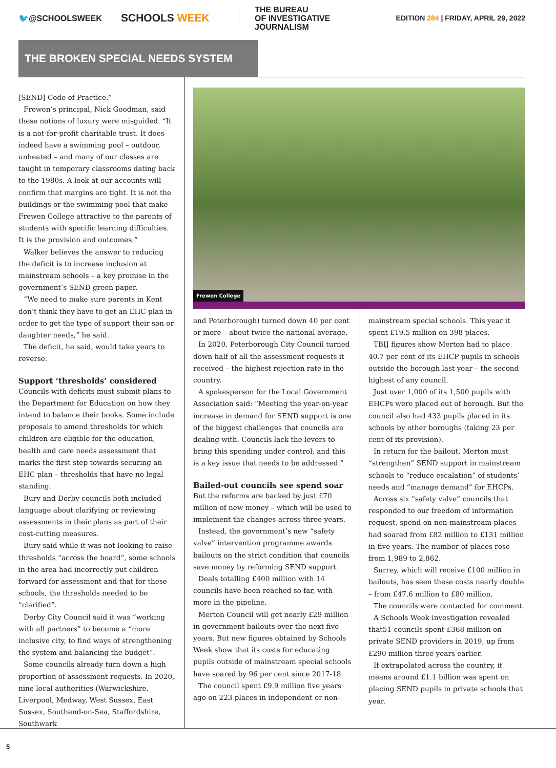🐦@SCHOOLSWEEK
SCHOOLS WEEK
THE BUREAU
OF INVESTIGATIVE JOURNALISM
EDITION 284 | FRIDAY, APRIL 29, 2022
THE BROKEN SPECIAL NEEDS SYSTEM
[SEND] Code of Practice.”
Frewen’s principal, Nick Goodman, said these notions of luxury were misguided. “It is a not-for-profit charitable trust. It does indeed have a swimming pool – outdoor, unheated – and many of our classes are taught in temporary classrooms dating back to the 1980s. A look at our accounts will confirm that margins are tight. It is not the buildings or the swimming pool that make Frewen College attractive to the parents of students with specific learning difficulties. It is the provision and outcomes.”
Walker believes the answer to reducing the deficit is to increase inclusion at mainstream schools – a key promise in the government’s SEND green paper.
“We need to make sure parents in Kent don’t think they have to get an EHC plan in order to get the type of support their son or daughter needs,” he said.
The deficit, he said, would take years to reverse.
Support ‘thresholds’ considered
Councils with deficits must submit plans to the Department for Education on how they intend to balance their books. Some include proposals to amend thresholds for which children are eligible for the education, health and care needs assessment that marks the first step towards securing an EHC plan – thresholds that have no legal standing.
Bury and Derby councils both included language about clarifying or reviewing assessments in their plans as part of their cost-cutting measures.
Bury said while it was not looking to raise thresholds “across the board”, some schools in the area had incorrectly put children forward for assessment and that for these schools, the thresholds needed to be “clarified”.
Derby City Council said it was “working with all partners” to become a “more inclusive city, to find ways of strengthening the system and balancing the budget”.
Some councils already turn down a high proportion of assessment requests. In 2020, nine local authorities (Warwickshire, Liverpool, Medway, West Sussex, East Sussex, Southend-on-Sea, Staffordshire, Southwark
Frewen College
and Peterborough) turned down 40 per cent or more – about twice the national average.
In 2020, Peterborough City Council turned down half of all the assessment requests it received – the highest rejection rate in the country.
A spokesperson for the Local Government Association said: “Meeting the year-on-year increase in demand for SEND support is one of the biggest challenges that councils are dealing with. Councils lack the levers to bring this spending under control, and this is a key issue that needs to be addressed.”
Bailed-out councils see spend soar
But the reforms are backed by just £70 million of new money – which will be used to implement the changes across three years.
Instead, the government’s new “safety valve” intervention programme awards bailouts on the strict condition that councils save money by reforming SEND support.
Deals totalling £400 million with 14 councils have been reached so far, with more in the pipeline.
Merton Council will get nearly £29 million in government bailouts over the next five years. But new figures obtained by Schools Week show that its costs for educating pupils outside of mainstream special schools have soared by 96 per cent since 2017-18.
The council spent £9.9 million five years ago on 223 places in independent or non-
mainstream special schools. This year it spent £19.5 million on 398 places.
TBIJ figures show Merton had to place 40.7 per cent of its EHCP pupils in schools outside the borough last year – the second highest of any council.
Just over 1,000 of its 1,500 pupils with EHCPs were placed out of borough. But the council also had 433 pupils placed in its schools by other boroughs (taking 23 per cent of its provision).
In return for the bailout, Merton must “strengthen” SEND support in mainstream schools to “reduce escalation” of students’ needs and “manage demand” for EHCPs.
Across six “safety valve” councils that responded to our freedom of information request, spend on non-mainstream places had soared from £82 million to £131 million in five years. The number of places rose from 1,989 to 2,862.
Surrey, which will receive £100 million in bailouts, has seen these costs nearly double – from £47.6 million to £80 million.
The councils were contacted for comment.
A Schools Week investigation revealed that51 councils spent £368 million on private SEND providers in 2019, up from £290 million three years earlier.
If extrapolated across the country, it means around £1.1 billion was spent on placing SEND pupils in private schools that year.
5